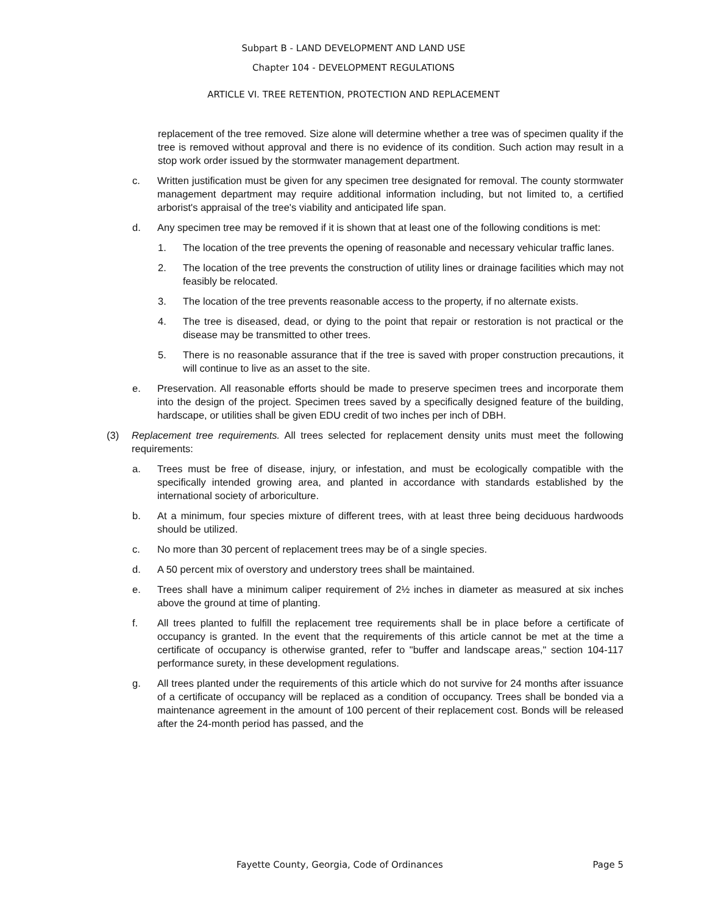Subpart B - LAND DEVELOPMENT AND LAND USE
Chapter 104 - DEVELOPMENT REGULATIONS
ARTICLE VI. TREE RETENTION, PROTECTION AND REPLACEMENT
replacement of the tree removed. Size alone will determine whether a tree was of specimen quality if the tree is removed without approval and there is no evidence of its condition. Such action may result in a stop work order issued by the stormwater management department.
c. Written justification must be given for any specimen tree designated for removal. The county stormwater management department may require additional information including, but not limited to, a certified arborist's appraisal of the tree's viability and anticipated life span.
d. Any specimen tree may be removed if it is shown that at least one of the following conditions is met:
1. The location of the tree prevents the opening of reasonable and necessary vehicular traffic lanes.
2. The location of the tree prevents the construction of utility lines or drainage facilities which may not feasibly be relocated.
3. The location of the tree prevents reasonable access to the property, if no alternate exists.
4. The tree is diseased, dead, or dying to the point that repair or restoration is not practical or the disease may be transmitted to other trees.
5. There is no reasonable assurance that if the tree is saved with proper construction precautions, it will continue to live as an asset to the site.
e. Preservation. All reasonable efforts should be made to preserve specimen trees and incorporate them into the design of the project. Specimen trees saved by a specifically designed feature of the building, hardscape, or utilities shall be given EDU credit of two inches per inch of DBH.
(3) Replacement tree requirements. All trees selected for replacement density units must meet the following requirements:
a. Trees must be free of disease, injury, or infestation, and must be ecologically compatible with the specifically intended growing area, and planted in accordance with standards established by the international society of arboriculture.
b. At a minimum, four species mixture of different trees, with at least three being deciduous hardwoods should be utilized.
c. No more than 30 percent of replacement trees may be of a single species.
d. A 50 percent mix of overstory and understory trees shall be maintained.
e. Trees shall have a minimum caliper requirement of 2½ inches in diameter as measured at six inches above the ground at time of planting.
f. All trees planted to fulfill the replacement tree requirements shall be in place before a certificate of occupancy is granted. In the event that the requirements of this article cannot be met at the time a certificate of occupancy is otherwise granted, refer to "buffer and landscape areas," section 104-117 performance surety, in these development regulations.
g. All trees planted under the requirements of this article which do not survive for 24 months after issuance of a certificate of occupancy will be replaced as a condition of occupancy. Trees shall be bonded via a maintenance agreement in the amount of 100 percent of their replacement cost. Bonds will be released after the 24-month period has passed, and the
Fayette County, Georgia, Code of Ordinances Page 5